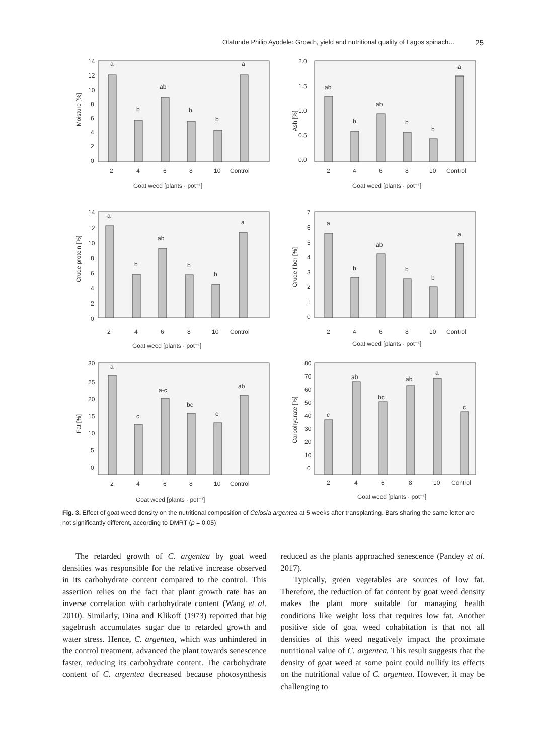Olatunde Philip Ayodele: Growth, yield and nutritional quality of Lagos spinach… 25
Moisture [%]
14
12
10
8
6
4
2
0
a
b
ab
b
b
a
2
4
6
8
10
Control
Goat weed [plants · pot⁻¹]
Ash [%]
2.0
1.5
1.0
0.5
0.0
ab
b
ab
b
b
a
2
4
6
8
10
Control
Goat weed [plants · pot⁻¹]
Crude protein [%]
14
12
10
8
6
4
2
0
a
b
ab
b
b
a
2
4
6
8
10
Control
Goat weed [plants · pot⁻¹]
Crude fiber [%]
7
6
5
4
3
2
1
0
a
b
ab
b
b
a
2
4
6
8
10
Control
Goat weed [plants · pot⁻¹]
Fat [%]
30
25
20
15
10
5
0
a
c
a-c
bc
c
ab
2
4
6
8
10
Control
Goat weed [plants · pot⁻¹]
Carbohydrate [%]
80
70
60
50
40
30
20
10
0
c
ab
bc
ab
a
c
2
4
6
8
10
Control
Goat weed [plants · pot⁻¹]
Fig. 3. Effect of goat weed density on the nutritional composition of Celosia argentea at 5 weeks after transplanting. Bars sharing the same letter are not significantly different, according to DMRT (p = 0.05)
The retarded growth of C. argentea by goat weed densities was responsible for the relative increase observed in its carbohydrate content compared to the control. This assertion relies on the fact that plant growth rate has an inverse correlation with carbohydrate content (Wang et al. 2010). Similarly, Dina and Klikoff (1973) reported that big sagebrush accumulates sugar due to retarded growth and water stress. Hence, C. argentea, which was unhindered in the control treatment, advanced the plant towards senescence faster, reducing its carbohydrate content. The carbohydrate content of C. argentea decreased because photosynthesis reduced as the plants approached senescence (Pandey et al. 2017).
Typically, green vegetables are sources of low fat. Therefore, the reduction of fat content by goat weed density makes the plant more suitable for managing health conditions like weight loss that requires low fat. Another positive side of goat weed cohabitation is that not all densities of this weed negatively impact the proximate nutritional value of C. argentea. This result suggests that the density of goat weed at some point could nullify its effects on the nutritional value of C. argentea. However, it may be challenging to